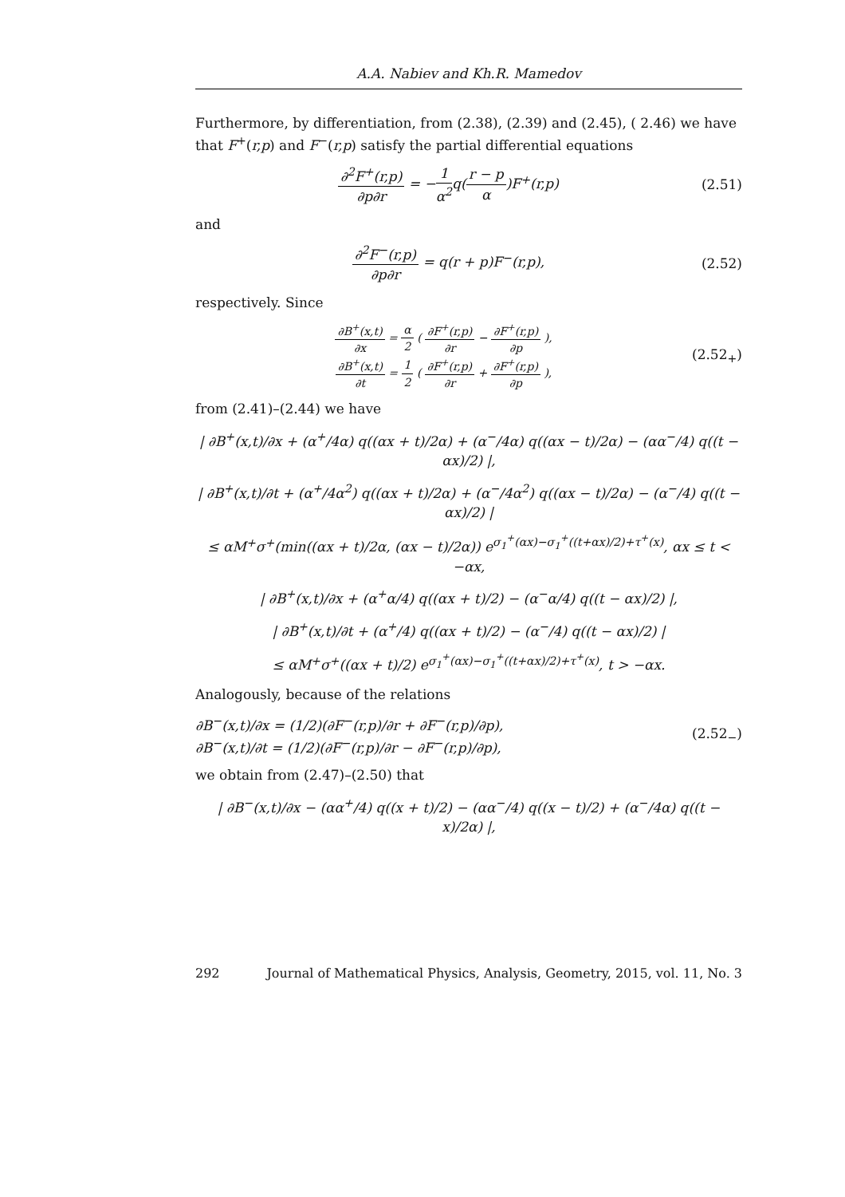A.A. Nabiev and Kh.R. Mamedov
Furthermore, by differentiation, from (2.38), (2.39) and (2.45), ( 2.46) we have that F<sup>+</sup>(r,p) and F<sup>−</sup>(r,p) satisfy the partial differential equations
∂<sup>2</sup>F<sup>+</sup>(r,p) ∂p∂r = −1 α<sup>2</sup>q(r − p α)F<sup>+</sup>(r,p)
(2.51)
and
∂<sup>2</sup>F<sup>−</sup>(r,p) ∂p∂r = q(r + p)F<sup>−</sup>(r,p),
(2.52)
respectively. Since
∂B<sup>+</sup>(x,t) ∂x = α 2 ( ∂F<sup>+</sup>(r,p) ∂r − ∂F<sup>+</sup>(r,p) ∂p ),
∂B<sup>+</sup>(x,t) ∂t = 1 2 ( ∂F<sup>+</sup>(r,p) ∂r + ∂F<sup>+</sup>(r,p) ∂p ),
(2.52<sub>+</sub>)
from (2.41)–(2.44) we have
| ∂B<sup>+</sup>(x,t)/∂x + (α<sup>+</sup>/4α) q((αx + t)/2α) + (α<sup>−</sup>/4α) q((αx − t)/2α) − (αα<sup>−</sup>/4) q((t − αx)/2) |,
| ∂B<sup>+</sup>(x,t)/∂t + (α<sup>+</sup>/4α<sup>2</sup>) q((αx + t)/2α) + (α<sup>−</sup>/4α<sup>2</sup>) q((αx − t)/2α) − (α<sup>−</sup>/4) q((t − αx)/2) |
≤ αM<sup>+</sup>σ<sup>+</sup>(min((αx + t)/2α, (αx − t)/2α)) e<sup>σ<sub>1</sub><sup>+</sup>(αx)−σ<sub>1</sub><sup>+</sup>((t+αx)/2)+τ<sup>+</sup>(x)</sup>, αx ≤ t < −αx,
| ∂B<sup>+</sup>(x,t)/∂x + (α<sup>+</sup>α/4) q((αx + t)/2) − (α<sup>−</sup>α/4) q((t − αx)/2) |,
| ∂B<sup>+</sup>(x,t)/∂t + (α<sup>+</sup>/4) q((αx + t)/2) − (α<sup>−</sup>/4) q((t − αx)/2) |
≤ αM<sup>+</sup>σ<sup>+</sup>((αx + t)/2) e<sup>σ<sub>1</sub><sup>+</sup>(αx)−σ<sub>1</sub><sup>+</sup>((t+αx)/2)+τ<sup>+</sup>(x)</sup>, t > −αx.
Analogously, because of the relations
∂B<sup>−</sup>(x,t)/∂x = (1/2)(∂F<sup>−</sup>(r,p)/∂r + ∂F<sup>−</sup>(r,p)/∂p),
∂B<sup>−</sup>(x,t)/∂t = (1/2)(∂F<sup>−</sup>(r,p)/∂r − ∂F<sup>−</sup>(r,p)/∂p),
(2.52<sub>−</sub>)
we obtain from (2.47)–(2.50) that
| ∂B<sup>−</sup>(x,t)/∂x − (αα<sup>+</sup>/4) q((x + t)/2) − (αα<sup>−</sup>/4) q((x − t)/2) + (α<sup>−</sup>/4α) q((t − x)/2α) |,
292 Journal of Mathematical Physics, Analysis, Geometry, 2015, vol. 11, No. 3